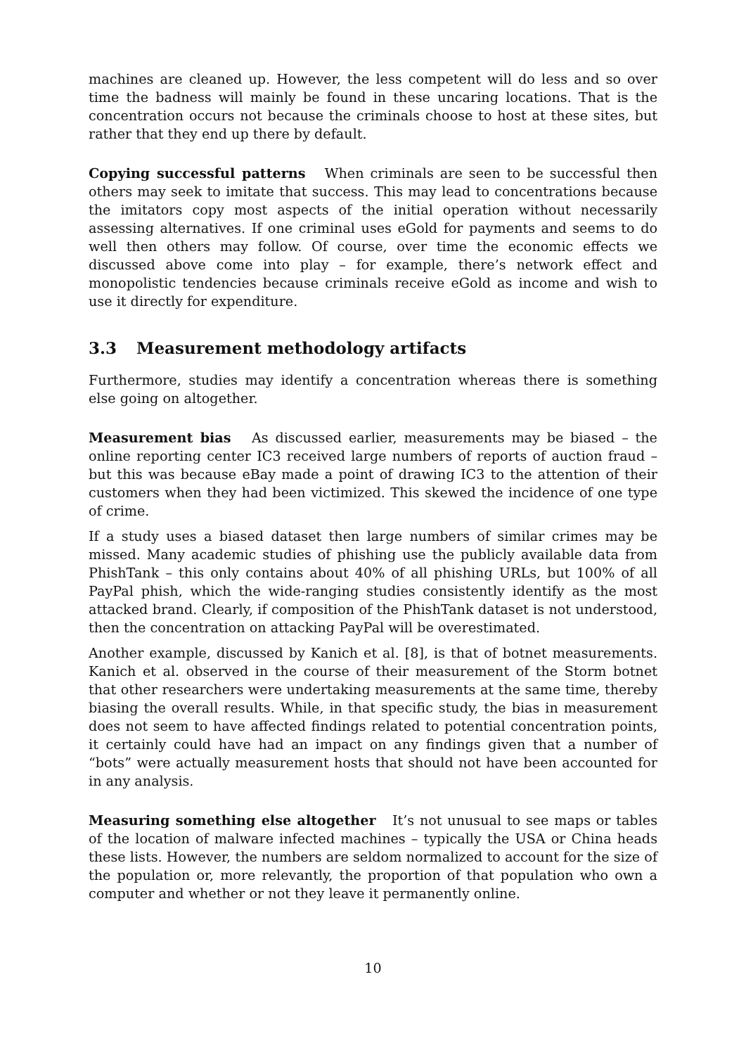machines are cleaned up. However, the less competent will do less and so over time the badness will mainly be found in these uncaring locations. That is the concentration occurs not because the criminals choose to host at these sites, but rather that they end up there by default.
Copying successful patterns When criminals are seen to be successful then others may seek to imitate that success. This may lead to concentrations because the imitators copy most aspects of the initial operation without necessarily assessing alternatives. If one criminal uses eGold for payments and seems to do well then others may follow. Of course, over time the economic effects we discussed above come into play – for example, there’s network effect and monopolistic tendencies because criminals receive eGold as income and wish to use it directly for expenditure.
3.3 Measurement methodology artifacts
Furthermore, studies may identify a concentration whereas there is something else going on altogether.
Measurement bias As discussed earlier, measurements may be biased – the online reporting center IC3 received large numbers of reports of auction fraud – but this was because eBay made a point of drawing IC3 to the attention of their customers when they had been victimized. This skewed the incidence of one type of crime.
If a study uses a biased dataset then large numbers of similar crimes may be missed. Many academic studies of phishing use the publicly available data from PhishTank – this only contains about 40% of all phishing URLs, but 100% of all PayPal phish, which the wide-ranging studies consistently identify as the most attacked brand. Clearly, if composition of the PhishTank dataset is not understood, then the concentration on attacking PayPal will be overestimated.
Another example, discussed by Kanich et al. [8], is that of botnet measurements. Kanich et al. observed in the course of their measurement of the Storm botnet that other researchers were undertaking measurements at the same time, thereby biasing the overall results. While, in that specific study, the bias in measurement does not seem to have affected findings related to potential concentration points, it certainly could have had an impact on any findings given that a number of “bots” were actually measurement hosts that should not have been accounted for in any analysis.
Measuring something else altogether It’s not unusual to see maps or tables of the location of malware infected machines – typically the USA or China heads these lists. However, the numbers are seldom normalized to account for the size of the population or, more relevantly, the proportion of that population who own a computer and whether or not they leave it permanently online.
10